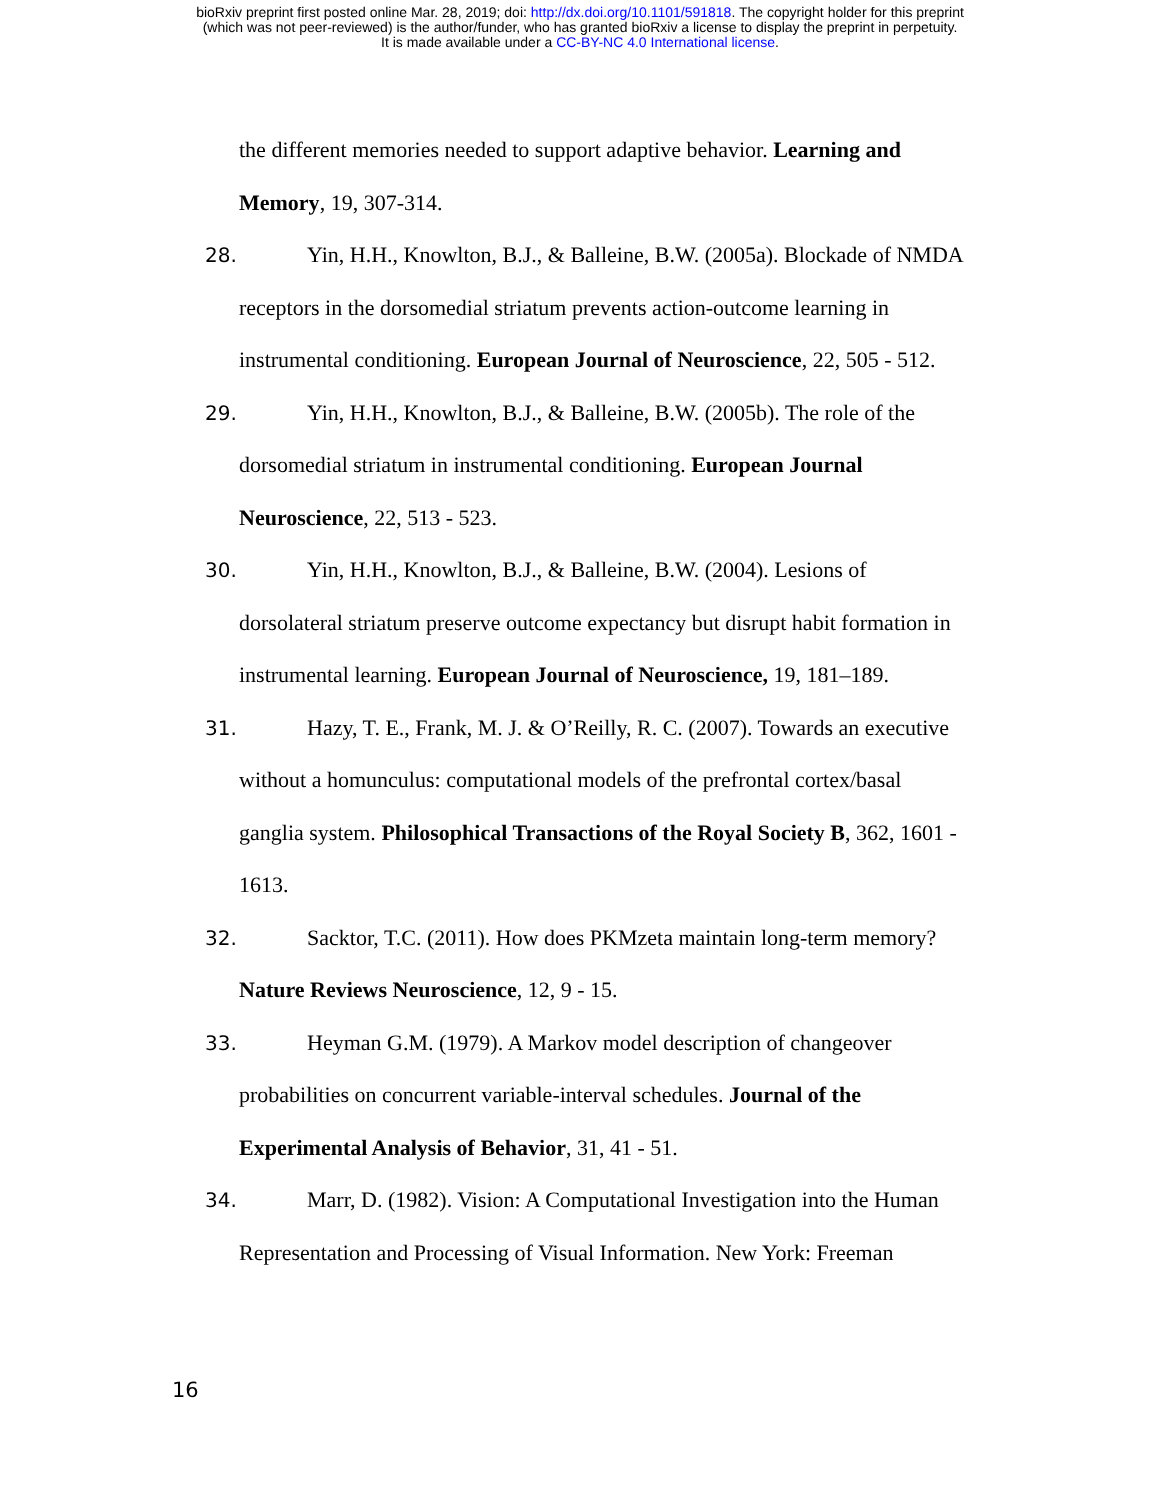bioRxiv preprint first posted online Mar. 28, 2019; doi: http://dx.doi.org/10.1101/591818. The copyright holder for this preprint
(which was not peer-reviewed) is the author/funder, who has granted bioRxiv a license to display the preprint in perpetuity.
It is made available under a CC-BY-NC 4.0 International license.
the different memories needed to support adaptive behavior. Learning and
Memory, 19, 307-314.
28. Yin, H.H., Knowlton, B.J., & Balleine, B.W. (2005a). Blockade of NMDA
receptors in the dorsomedial striatum prevents action-outcome learning in
instrumental conditioning. European Journal of Neuroscience, 22, 505 - 512.
29. Yin, H.H., Knowlton, B.J., & Balleine, B.W. (2005b). The role of the
dorsomedial striatum in instrumental conditioning. European Journal
Neuroscience, 22, 513 - 523.
30. Yin, H.H., Knowlton, B.J., & Balleine, B.W. (2004). Lesions of
dorsolateral striatum preserve outcome expectancy but disrupt habit formation in
instrumental learning. European Journal of Neuroscience, 19, 181–189.
31. Hazy, T. E., Frank, M. J. & O’Reilly, R. C. (2007). Towards an executive
without a homunculus: computational models of the prefrontal cortex/basal
ganglia system. Philosophical Transactions of the Royal Society B, 362, 1601 -
1613.
32. Sacktor, T.C. (2011). How does PKMzeta maintain long-term memory?
Nature Reviews Neuroscience, 12, 9 - 15.
33. Heyman G.M. (1979). A Markov model description of changeover
probabilities on concurrent variable-interval schedules. Journal of the
Experimental Analysis of Behavior, 31, 41 - 51.
34. Marr, D. (1982). Vision: A Computational Investigation into the Human
Representation and Processing of Visual Information. New York: Freeman
16